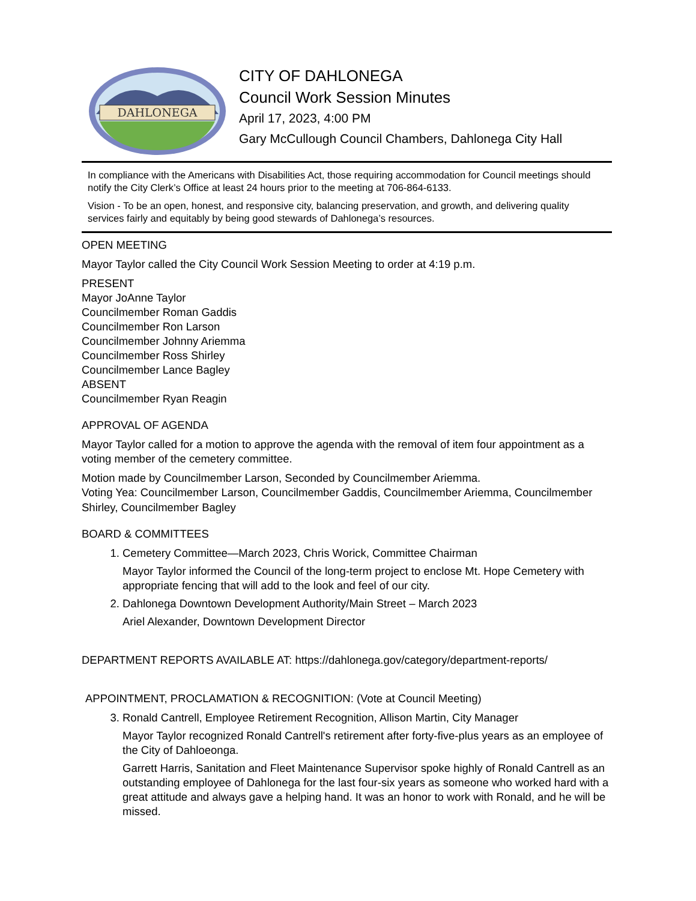DAHLONEGA
CITY OF DAHLONEGA
Council Work Session Minutes
April 17, 2023, 4:00 PM
Gary McCullough Council Chambers, Dahlonega City Hall
In compliance with the Americans with Disabilities Act, those requiring accommodation for Council meetings should notify the City Clerk’s Office at least 24 hours prior to the meeting at 706-864-6133.
Vision - To be an open, honest, and responsive city, balancing preservation, and growth, and delivering quality services fairly and equitably by being good stewards of Dahlonega’s resources.
OPEN MEETING
Mayor Taylor called the City Council Work Session Meeting to order at 4:19 p.m.
PRESENT
Mayor JoAnne Taylor
Councilmember Roman Gaddis
Councilmember Ron Larson
Councilmember Johnny Ariemma
Councilmember Ross Shirley
Councilmember Lance Bagley
ABSENT
Councilmember Ryan Reagin
APPROVAL OF AGENDA
Mayor Taylor called for a motion to approve the agenda with the removal of item four appointment as a voting member of the cemetery committee.
Motion made by Councilmember Larson, Seconded by Councilmember Ariemma.
Voting Yea: Councilmember Larson, Councilmember Gaddis, Councilmember Ariemma, Councilmember Shirley, Councilmember Bagley
BOARD & COMMITTEES
1. Cemetery Committee—March 2023, Chris Worick, Committee Chairman
Mayor Taylor informed the Council of the long-term project to enclose Mt. Hope Cemetery with appropriate fencing that will add to the look and feel of our city.
2. Dahlonega Downtown Development Authority/Main Street – March 2023
Ariel Alexander, Downtown Development Director
DEPARTMENT REPORTS AVAILABLE AT: https://dahlonega.gov/category/department-reports/
APPOINTMENT, PROCLAMATION & RECOGNITION: (Vote at Council Meeting)
3. Ronald Cantrell, Employee Retirement Recognition, Allison Martin, City Manager
Mayor Taylor recognized Ronald Cantrell's retirement after forty-five-plus years as an employee of the City of Dahloeonga.
Garrett Harris, Sanitation and Fleet Maintenance Supervisor spoke highly of Ronald Cantrell as an outstanding employee of Dahlonega for the last four-six years as someone who worked hard with a great attitude and always gave a helping hand. It was an honor to work with Ronald, and he will be missed.